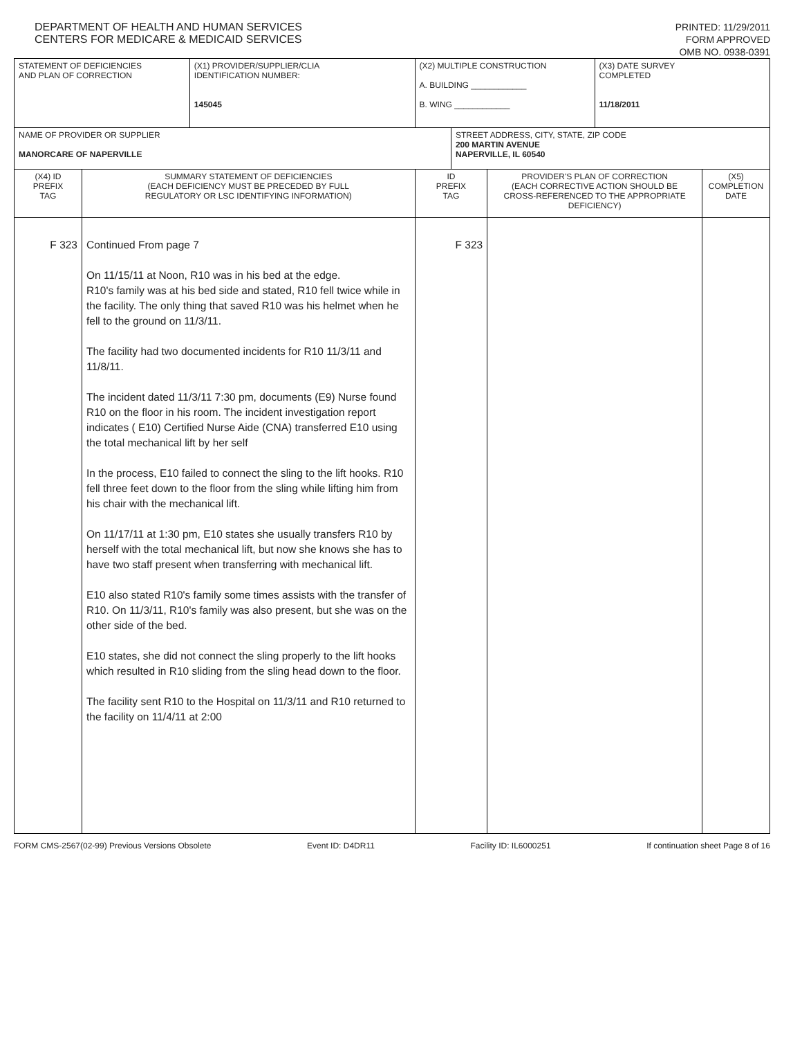DEPARTMENT OF HEALTH AND HUMAN SERVICES
CENTERS FOR MEDICARE & MEDICAID SERVICES
PRINTED: 11/29/2011
FORM APPROVED
OMB NO. 0938-0391
| STATEMENT OF DEFICIENCIES AND PLAN OF CORRECTION | | (X1) PROVIDER/SUPPLIER/CLIA IDENTIFICATION NUMBER: 145045 | (X2) MULTIPLE CONSTRUCTION A. BUILDING ____________ B. WING ____________ | | | (X3) DATE SURVEY COMPLETED 11/18/2011 | |
| NAME OF PROVIDER OR SUPPLIER MANORCARE OF NAPERVILLE | | | | STREET ADDRESS, CITY, STATE, ZIP CODE 200 MARTIN AVENUE NAPERVILLE, IL 60540 | | | |
| (X4) ID PREFIX TAG | SUMMARY STATEMENT OF DEFICIENCIES (EACH DEFICIENCY MUST BE PRECEDED BY FULL REGULATORY OR LSC IDENTIFYING INFORMATION) | | ID PREFIX TAG | | PROVIDER'S PLAN OF CORRECTION (EACH CORRECTIVE ACTION SHOULD BE CROSS-REFERENCED TO THE APPROPRIATE DEFICIENCY) | | (X5) COMPLETION DATE |
| F 323 | Continued From page 7 On 11/15/11 at Noon, R10 was in his bed at the edge. R10's family was at his bed side and stated, R10 fell twice while in the facility. The only thing that saved R10 was his helmet when he fell to the ground on 11/3/11. The facility had two documented incidents for R10 11/3/11 and 11/8/11. The incident dated 11/3/11 7:30 pm, documents (E9) Nurse found R10 on the floor in his room. The incident investigation report indicates ( E10) Certified Nurse Aide (CNA) transferred E10 using the total mechanical lift by her self In the process, E10 failed to connect the sling to the lift hooks. R10 fell three feet down to the floor from the sling while lifting him from his chair with the mechanical lift. On 11/17/11 at 1:30 pm, E10 states she usually transfers R10 by herself with the total mechanical lift, but now she knows she has to have two staff present when transferring with mechanical lift. E10 also stated R10's family some times assists with the transfer of R10. On 11/3/11, R10's family was also present, but she was on the other side of the bed. E10 states, she did not connect the sling properly to the lift hooks which resulted in R10 sliding from the sling head down to the floor. The facility sent R10 to the Hospital on 11/3/11 and R10 returned to the facility on 11/4/11 at 2:00 | | F 323 | | | | |
FORM CMS-2567(02-99) Previous Versions Obsolete Event ID: D4DR11 Facility ID: IL6000251 If continuation sheet Page 8 of 16